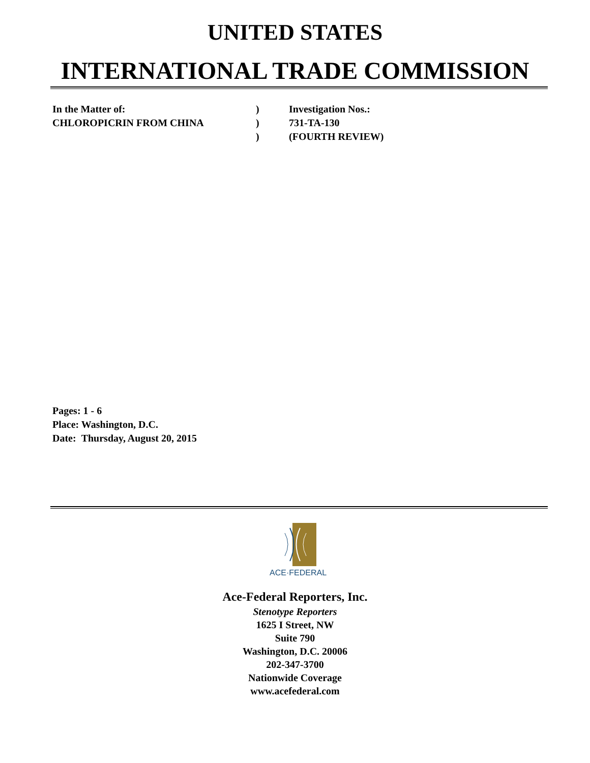UNITED STATES
INTERNATIONAL TRADE COMMISSION
In the Matter of:
)
Investigation Nos.:
CHLOROPICRIN FROM CHINA
)
731-TA-130
)
(FOURTH REVIEW)
Pages: 1 - 6
Place: Washington, D.C.
Date: Thursday, August 20, 2015
ACE·FEDERAL
Ace-Federal Reporters, Inc.
Stenotype Reporters
1625 I Street, NW
Suite 790
Washington, D.C. 20006
202-347-3700
Nationwide Coverage
www.acefederal.com